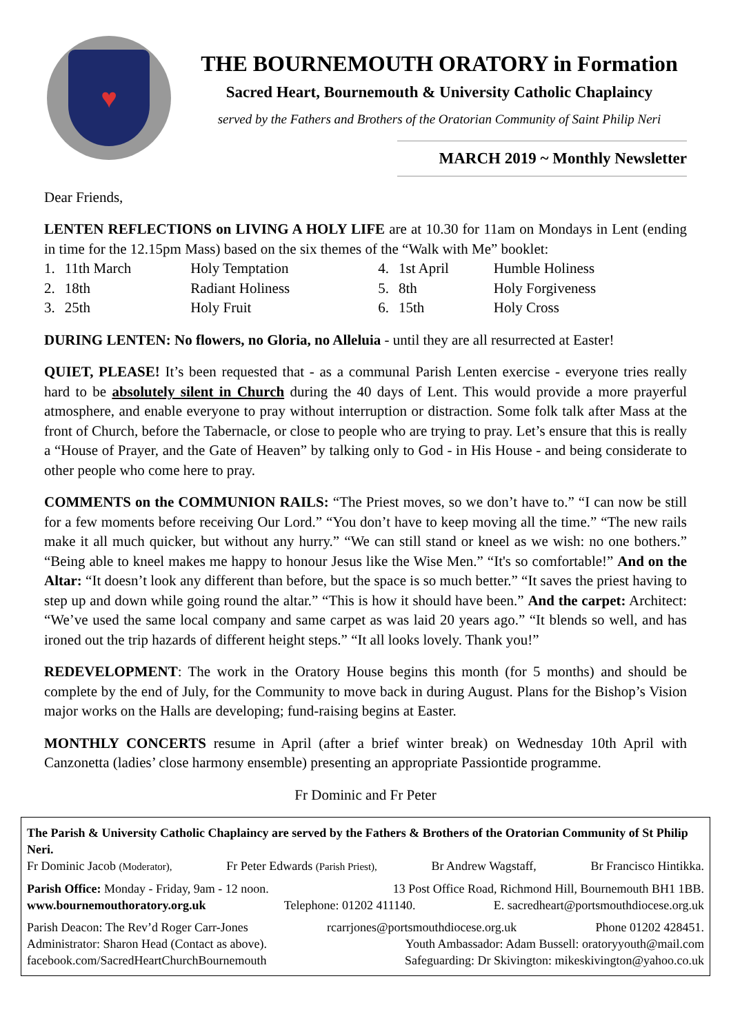♥
THE BOURNEMOUTH ORATORY in Formation
Sacred Heart, Bournemouth & University Catholic Chaplaincy
served by the Fathers and Brothers of the Oratorian Community of Saint Philip Neri
MARCH 2019 ~ Monthly Newsletter
Dear Friends,
LENTEN REFLECTIONS on LIVING A HOLY LIFE are at 10.30 for 11am on Mondays in Lent (ending in time for the 12.15pm Mass) based on the six themes of the “Walk with Me” booklet:
| 1. | 11th March | Holy Temptation | 4. | 1st April | Humble Holiness |
| 2. | 18th | Radiant Holiness | 5. | 8th | Holy Forgiveness |
| 3. | 25th | Holy Fruit | 6. | 15th | Holy Cross |
DURING LENTEN: No flowers, no Gloria, no Alleluia - until they are all resurrected at Easter!
QUIET, PLEASE! It’s been requested that - as a communal Parish Lenten exercise - everyone tries really hard to be absolutely silent in Church during the 40 days of Lent. This would provide a more prayerful atmosphere, and enable everyone to pray without interruption or distraction. Some folk talk after Mass at the front of Church, before the Tabernacle, or close to people who are trying to pray. Let’s ensure that this is really a “House of Prayer, and the Gate of Heaven” by talking only to God - in His House - and being considerate to other people who come here to pray.
COMMENTS on the COMMUNION RAILS: “The Priest moves, so we don’t have to.” “I can now be still for a few moments before receiving Our Lord.” “You don’t have to keep moving all the time.” “The new rails make it all much quicker, but without any hurry.” “We can still stand or kneel as we wish: no one bothers.” “Being able to kneel makes me happy to honour Jesus like the Wise Men.” “It's so comfortable!” And on the Altar: “It doesn’t look any different than before, but the space is so much better.” “It saves the priest having to step up and down while going round the altar.” “This is how it should have been.” And the carpet: Architect: “We’ve used the same local company and same carpet as was laid 20 years ago.” “It blends so well, and has ironed out the trip hazards of different height steps.” “It all looks lovely. Thank you!”
REDEVELOPMENT: The work in the Oratory House begins this month (for 5 months) and should be complete by the end of July, for the Community to move back in during August. Plans for the Bishop’s Vision major works on the Halls are developing; fund-raising begins at Easter.
MONTHLY CONCERTS resume in April (after a brief winter break) on Wednesday 10th April with Canzonetta (ladies’ close harmony ensemble) presenting an appropriate Passiontide programme.
Fr Dominic and Fr Peter
The Parish & University Catholic Chaplaincy are served by the Fathers & Brothers of the Oratorian Community of St Philip Neri.
Fr Dominic Jacob (Moderator), Fr Peter Edwards (Parish Priest), Br Andrew Wagstaff, Br Francisco Hintikka.
Parish Office: Monday - Friday, 9am - 12 noon. 13 Post Office Road, Richmond Hill, Bournemouth BH1 1BB.
www.bournemouthoratory.org.uk Telephone: 01202 411140. E. sacredheart@portsmouthdiocese.org.uk
Parish Deacon: The Rev’d Roger Carr-Jones rcarrjones@portsmouthdiocese.org.uk Phone 01202 428451.
Administrator: Sharon Head (Contact as above). Youth Ambassador: Adam Bussell: oratoryyouth@mail.com
facebook.com/SacredHeartChurchBournemouth Safeguarding: Dr Skivington: mikeskivington@yahoo.co.uk